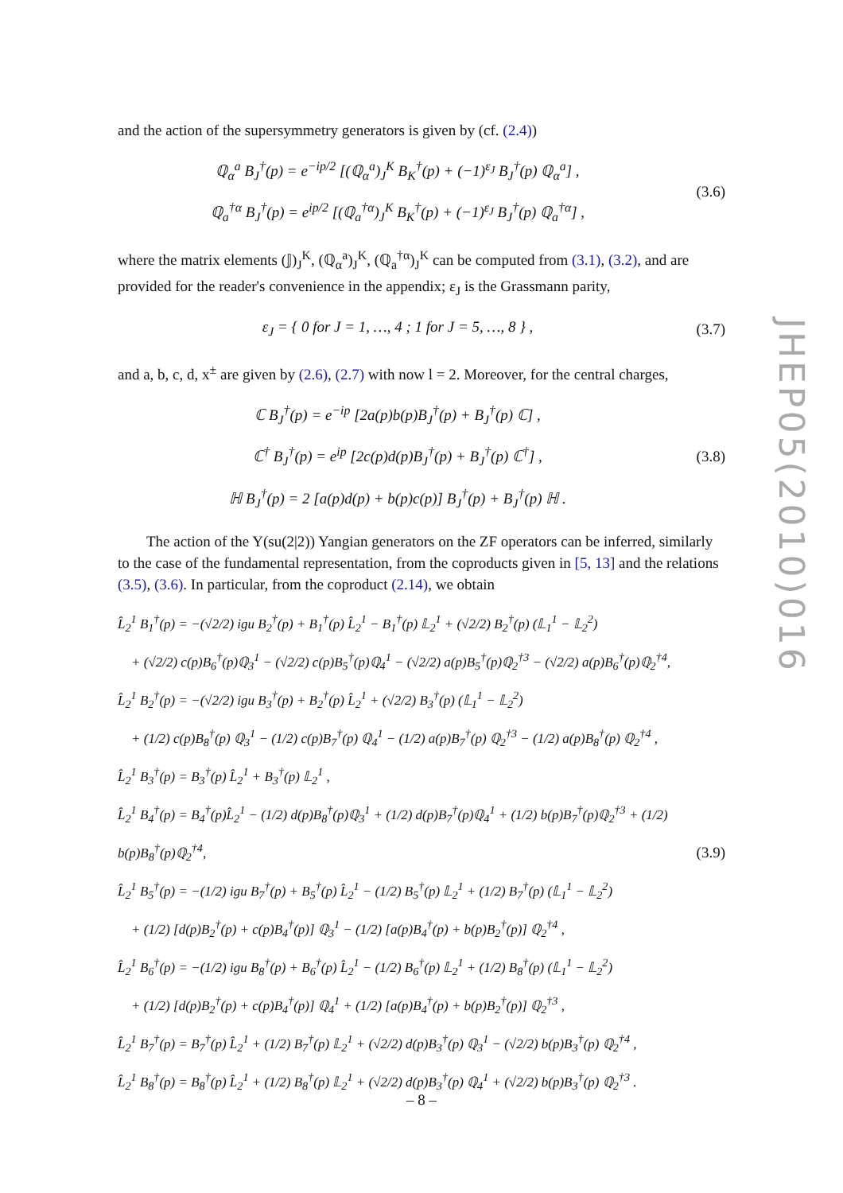and the action of the supersymmetry generators is given by (cf. (2.4))
ℚ<sub>α</sub><sup>a</sup> B<sub>J</sub><sup>†</sup>(p) = e<sup>−ip/2</sup> [(ℚ<sub>α</sub><sup>a</sup>)<sub>J</sub><sup>K</sup> B<sub>K</sub><sup>†</sup>(p) + (−1)<sup>ε<sub>J</sub></sup> B<sub>J</sub><sup>†</sup>(p) ℚ<sub>α</sub><sup>a</sup>] ,
ℚ<sub>a</sub><sup>†α</sup> B<sub>J</sub><sup>†</sup>(p) = e<sup>ip/2</sup> [(ℚ<sub>a</sub><sup>†α</sup>)<sub>J</sub><sup>K</sup> B<sub>K</sub><sup>†</sup>(p) + (−1)<sup>ε<sub>J</sub></sup> B<sub>J</sub><sup>†</sup>(p) ℚ<sub>a</sub><sup>†α</sup>] ,
(3.6)
where the matrix elements (𝕁)<sub>J</sub><sup>K</sup>, (ℚ<sub>α</sub><sup>a</sup>)<sub>J</sub><sup>K</sup>, (ℚ<sub>a</sub><sup>†α</sup>)<sub>J</sub><sup>K</sup> can be computed from (3.1), (3.2), and are provided for the reader's convenience in the appendix; ε<sub>J</sub> is the Grassmann parity,
ε<sub>J</sub> = { 0 for J = 1, …, 4 ; 1 for J = 5, …, 8 } ,
(3.7)
and a, b, c, d, x<sup>±</sup> are given by (2.6), (2.7) with now l = 2. Moreover, for the central charges,
ℂ B<sub>J</sub><sup>†</sup>(p) = e<sup>−ip</sup> [2a(p)b(p)B<sub>J</sub><sup>†</sup>(p) + B<sub>J</sub><sup>†</sup>(p) ℂ] ,
ℂ<sup>†</sup> B<sub>J</sub><sup>†</sup>(p) = e<sup>ip</sup> [2c(p)d(p)B<sub>J</sub><sup>†</sup>(p) + B<sub>J</sub><sup>†</sup>(p) ℂ<sup>†</sup>] ,
ℍ B<sub>J</sub><sup>†</sup>(p) = 2 [a(p)d(p) + b(p)c(p)] B<sub>J</sub><sup>†</sup>(p) + B<sub>J</sub><sup>†</sup>(p) ℍ .
(3.8)
The action of the Y(su(2|2)) Yangian generators on the ZF operators can be inferred, similarly to the case of the fundamental representation, from the coproducts given in [5, 13] and the relations (3.5), (3.6). In particular, from the coproduct (2.14), we obtain
L̂<sub>2</sub><sup>1</sup> B<sub>1</sub><sup>†</sup>(p) = −(√2/2) igu B<sub>2</sub><sup>†</sup>(p) + B<sub>1</sub><sup>†</sup>(p) L̂<sub>2</sub><sup>1</sup> − B<sub>1</sub><sup>†</sup>(p) 𝕃<sub>2</sub><sup>1</sup> + (√2/2) B<sub>2</sub><sup>†</sup>(p) (𝕃<sub>1</sub><sup>1</sup> − 𝕃<sub>2</sub><sup>2</sup>)
+ (√2/2) c(p)B<sub>6</sub><sup>†</sup>(p)ℚ<sub>3</sub><sup>1</sup> − (√2/2) c(p)B<sub>5</sub><sup>†</sup>(p)ℚ<sub>4</sub><sup>1</sup> − (√2/2) a(p)B<sub>5</sub><sup>†</sup>(p)ℚ<sub>2</sub><sup>†3</sup> − (√2/2) a(p)B<sub>6</sub><sup>†</sup>(p)ℚ<sub>2</sub><sup>†4</sup>,
L̂<sub>2</sub><sup>1</sup> B<sub>2</sub><sup>†</sup>(p) = −(√2/2) igu B<sub>3</sub><sup>†</sup>(p) + B<sub>2</sub><sup>†</sup>(p) L̂<sub>2</sub><sup>1</sup> + (√2/2) B<sub>3</sub><sup>†</sup>(p) (𝕃<sub>1</sub><sup>1</sup> − 𝕃<sub>2</sub><sup>2</sup>)
+ (1/2) c(p)B<sub>8</sub><sup>†</sup>(p) ℚ<sub>3</sub><sup>1</sup> − (1/2) c(p)B<sub>7</sub><sup>†</sup>(p) ℚ<sub>4</sub><sup>1</sup> − (1/2) a(p)B<sub>7</sub><sup>†</sup>(p) ℚ<sub>2</sub><sup>†3</sup> − (1/2) a(p)B<sub>8</sub><sup>†</sup>(p) ℚ<sub>2</sub><sup>†4</sup> ,
L̂<sub>2</sub><sup>1</sup> B<sub>3</sub><sup>†</sup>(p) = B<sub>3</sub><sup>†</sup>(p) L̂<sub>2</sub><sup>1</sup> + B<sub>3</sub><sup>†</sup>(p) 𝕃<sub>2</sub><sup>1</sup> ,
L̂<sub>2</sub><sup>1</sup> B<sub>4</sub><sup>†</sup>(p) = B<sub>4</sub><sup>†</sup>(p)L̂<sub>2</sub><sup>1</sup> − (1/2) d(p)B<sub>8</sub><sup>†</sup>(p)ℚ<sub>3</sub><sup>1</sup> + (1/2) d(p)B<sub>7</sub><sup>†</sup>(p)ℚ<sub>4</sub><sup>1</sup> + (1/2) b(p)B<sub>7</sub><sup>†</sup>(p)ℚ<sub>2</sub><sup>†3</sup> + (1/2) b(p)B<sub>8</sub><sup>†</sup>(p)ℚ<sub>2</sub><sup>†4</sup>,
L̂<sub>2</sub><sup>1</sup> B<sub>5</sub><sup>†</sup>(p) = −(1/2) igu B<sub>7</sub><sup>†</sup>(p) + B<sub>5</sub><sup>†</sup>(p) L̂<sub>2</sub><sup>1</sup> − (1/2) B<sub>5</sub><sup>†</sup>(p) 𝕃<sub>2</sub><sup>1</sup> + (1/2) B<sub>7</sub><sup>†</sup>(p) (𝕃<sub>1</sub><sup>1</sup> − 𝕃<sub>2</sub><sup>2</sup>)
+ (1/2) [d(p)B<sub>2</sub><sup>†</sup>(p) + c(p)B<sub>4</sub><sup>†</sup>(p)] ℚ<sub>3</sub><sup>1</sup> − (1/2) [a(p)B<sub>4</sub><sup>†</sup>(p) + b(p)B<sub>2</sub><sup>†</sup>(p)] ℚ<sub>2</sub><sup>†4</sup> ,
L̂<sub>2</sub><sup>1</sup> B<sub>6</sub><sup>†</sup>(p) = −(1/2) igu B<sub>8</sub><sup>†</sup>(p) + B<sub>6</sub><sup>†</sup>(p) L̂<sub>2</sub><sup>1</sup> − (1/2) B<sub>6</sub><sup>†</sup>(p) 𝕃<sub>2</sub><sup>1</sup> + (1/2) B<sub>8</sub><sup>†</sup>(p) (𝕃<sub>1</sub><sup>1</sup> − 𝕃<sub>2</sub><sup>2</sup>)
+ (1/2) [d(p)B<sub>2</sub><sup>†</sup>(p) + c(p)B<sub>4</sub><sup>†</sup>(p)] ℚ<sub>4</sub><sup>1</sup> + (1/2) [a(p)B<sub>4</sub><sup>†</sup>(p) + b(p)B<sub>2</sub><sup>†</sup>(p)] ℚ<sub>2</sub><sup>†3</sup> ,
L̂<sub>2</sub><sup>1</sup> B<sub>7</sub><sup>†</sup>(p) = B<sub>7</sub><sup>†</sup>(p) L̂<sub>2</sub><sup>1</sup> + (1/2) B<sub>7</sub><sup>†</sup>(p) 𝕃<sub>2</sub><sup>1</sup> + (√2/2) d(p)B<sub>3</sub><sup>†</sup>(p) ℚ<sub>3</sub><sup>1</sup> − (√2/2) b(p)B<sub>3</sub><sup>†</sup>(p) ℚ<sub>2</sub><sup>†4</sup> ,
L̂<sub>2</sub><sup>1</sup> B<sub>8</sub><sup>†</sup>(p) = B<sub>8</sub><sup>†</sup>(p) L̂<sub>2</sub><sup>1</sup> + (1/2) B<sub>8</sub><sup>†</sup>(p) 𝕃<sub>2</sub><sup>1</sup> + (√2/2) d(p)B<sub>3</sub><sup>†</sup>(p) ℚ<sub>4</sub><sup>1</sup> + (√2/2) b(p)B<sub>3</sub><sup>†</sup>(p) ℚ<sub>2</sub><sup>†3</sup> .
(3.9)
JHEP05(2010)016
– 8 –